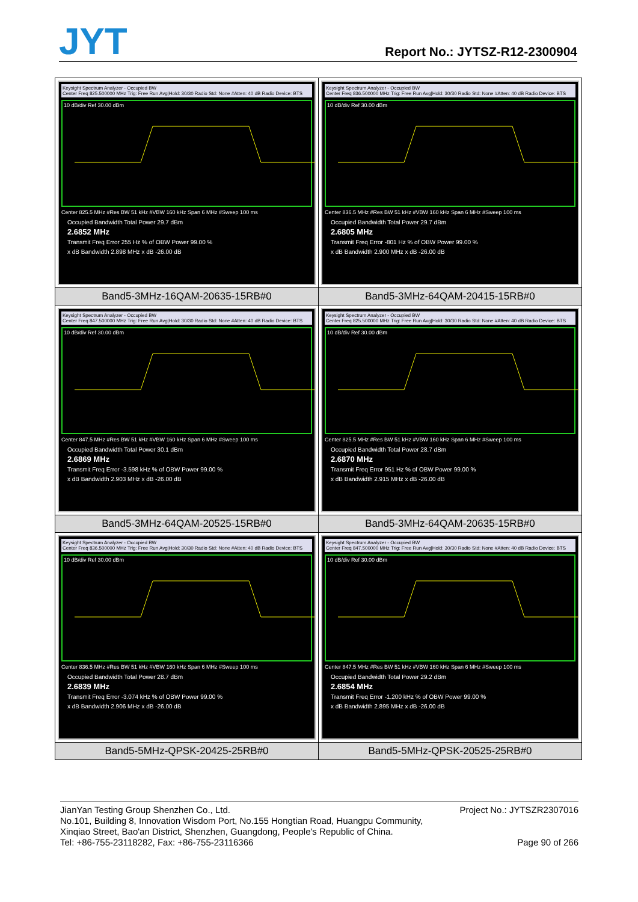JYT Report No.: JYTSZ-R12-2300904
| Keysight Spectrum Analyzer - Occupied BW Center Freq 825.500000 MHz Trig: Free Run Avg/Hold: 30/30 Radio Std: None #Atten: 40 dB Radio Device: BTS 10 dB/div Ref 30.00 dBm Center 825.5 MHz #Res BW 51 kHz #VBW 160 kHz Span 6 MHz #Sweep 100 ms Occupied Bandwidth Total Power 29.7 dBm 2.6852 MHz Transmit Freq Error 255 Hz % of OBW Power 99.00 % x dB Bandwidth 2.898 MHz x dB -26.00 dB | Keysight Spectrum Analyzer - Occupied BW Center Freq 836.500000 MHz Trig: Free Run Avg/Hold: 30/30 Radio Std: None #Atten: 40 dB Radio Device: BTS 10 dB/div Ref 30.00 dBm Center 836.5 MHz #Res BW 51 kHz #VBW 160 kHz Span 6 MHz #Sweep 100 ms Occupied Bandwidth Total Power 29.7 dBm 2.6805 MHz Transmit Freq Error -801 Hz % of OBW Power 99.00 % x dB Bandwidth 2.900 MHz x dB -26.00 dB |
| Band5-3MHz-16QAM-20635-15RB#0 | Band5-3MHz-64QAM-20415-15RB#0 |
| Keysight Spectrum Analyzer - Occupied BW Center Freq 847.500000 MHz Trig: Free Run Avg/Hold: 30/30 Radio Std: None #Atten: 40 dB Radio Device: BTS 10 dB/div Ref 30.00 dBm Center 847.5 MHz #Res BW 51 kHz #VBW 160 kHz Span 6 MHz #Sweep 100 ms Occupied Bandwidth Total Power 30.1 dBm 2.6869 MHz Transmit Freq Error -3.598 kHz % of OBW Power 99.00 % x dB Bandwidth 2.903 MHz x dB -26.00 dB | Keysight Spectrum Analyzer - Occupied BW Center Freq 825.500000 MHz Trig: Free Run Avg/Hold: 30/30 Radio Std: None #Atten: 40 dB Radio Device: BTS 10 dB/div Ref 30.00 dBm Center 825.5 MHz #Res BW 51 kHz #VBW 160 kHz Span 6 MHz #Sweep 100 ms Occupied Bandwidth Total Power 28.7 dBm 2.6870 MHz Transmit Freq Error 951 Hz % of OBW Power 99.00 % x dB Bandwidth 2.915 MHz x dB -26.00 dB |
| Band5-3MHz-64QAM-20525-15RB#0 | Band5-3MHz-64QAM-20635-15RB#0 |
| Keysight Spectrum Analyzer - Occupied BW Center Freq 836.500000 MHz Trig: Free Run Avg/Hold: 30/30 Radio Std: None #Atten: 40 dB Radio Device: BTS 10 dB/div Ref 30.00 dBm Center 836.5 MHz #Res BW 51 kHz #VBW 160 kHz Span 6 MHz #Sweep 100 ms Occupied Bandwidth Total Power 28.7 dBm 2.6839 MHz Transmit Freq Error -3.074 kHz % of OBW Power 99.00 % x dB Bandwidth 2.906 MHz x dB -26.00 dB | Keysight Spectrum Analyzer - Occupied BW Center Freq 847.500000 MHz Trig: Free Run Avg/Hold: 30/30 Radio Std: None #Atten: 40 dB Radio Device: BTS 10 dB/div Ref 30.00 dBm Center 847.5 MHz #Res BW 51 kHz #VBW 160 kHz Span 6 MHz #Sweep 100 ms Occupied Bandwidth Total Power 29.2 dBm 2.6854 MHz Transmit Freq Error -1.200 kHz % of OBW Power 99.00 % x dB Bandwidth 2.895 MHz x dB -26.00 dB |
| Band5-5MHz-QPSK-20425-25RB#0 | Band5-5MHz-QPSK-20525-25RB#0 |
Project No.: JYTSZR2307016 JianYan Testing Group Shenzhen Co., Ltd.
No.101, Building 8, Innovation Wisdom Port, No.155 Hongtian Road, Huangpu Community,
Xinqiao Street, Bao'an District, Shenzhen, Guangdong, People's Republic of China.
Page 90 of 266 Tel: +86-755-23118282, Fax: +86-755-23116366